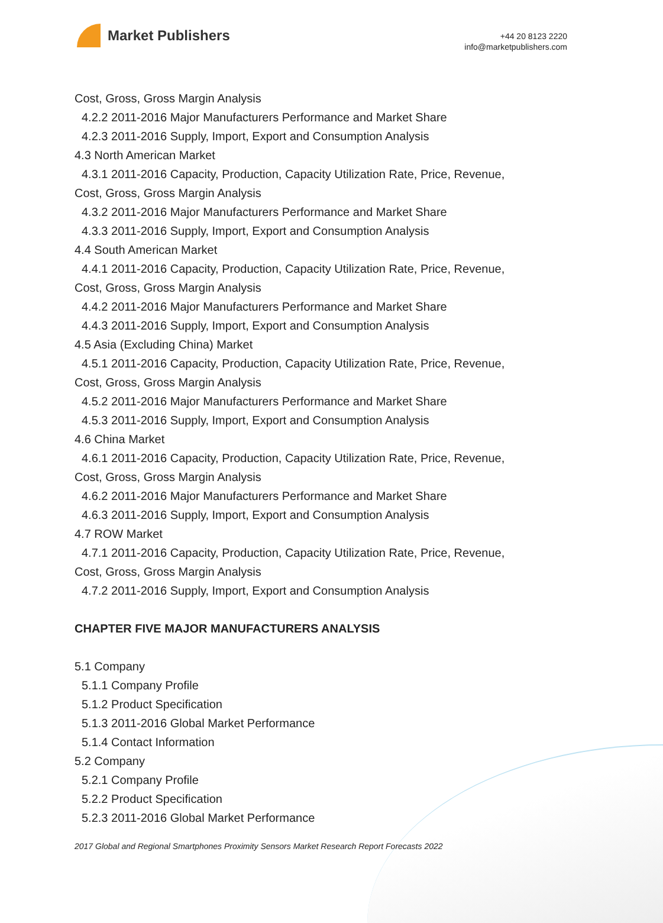Market Publishers
+44 20 8123 2220
info@marketpublishers.com
Cost, Gross, Gross Margin Analysis
4.2.2 2011-2016 Major Manufacturers Performance and Market Share
4.2.3 2011-2016 Supply, Import, Export and Consumption Analysis
4.3 North American Market
4.3.1 2011-2016 Capacity, Production, Capacity Utilization Rate, Price, Revenue,
Cost, Gross, Gross Margin Analysis
4.3.2 2011-2016 Major Manufacturers Performance and Market Share
4.3.3 2011-2016 Supply, Import, Export and Consumption Analysis
4.4 South American Market
4.4.1 2011-2016 Capacity, Production, Capacity Utilization Rate, Price, Revenue,
Cost, Gross, Gross Margin Analysis
4.4.2 2011-2016 Major Manufacturers Performance and Market Share
4.4.3 2011-2016 Supply, Import, Export and Consumption Analysis
4.5 Asia (Excluding China) Market
4.5.1 2011-2016 Capacity, Production, Capacity Utilization Rate, Price, Revenue,
Cost, Gross, Gross Margin Analysis
4.5.2 2011-2016 Major Manufacturers Performance and Market Share
4.5.3 2011-2016 Supply, Import, Export and Consumption Analysis
4.6 China Market
4.6.1 2011-2016 Capacity, Production, Capacity Utilization Rate, Price, Revenue,
Cost, Gross, Gross Margin Analysis
4.6.2 2011-2016 Major Manufacturers Performance and Market Share
4.6.3 2011-2016 Supply, Import, Export and Consumption Analysis
4.7 ROW Market
4.7.1 2011-2016 Capacity, Production, Capacity Utilization Rate, Price, Revenue,
Cost, Gross, Gross Margin Analysis
4.7.2 2011-2016 Supply, Import, Export and Consumption Analysis
CHAPTER FIVE MAJOR MANUFACTURERS ANALYSIS
5.1 Company
5.1.1 Company Profile
5.1.2 Product Specification
5.1.3 2011-2016 Global Market Performance
5.1.4 Contact Information
5.2 Company
5.2.1 Company Profile
5.2.2 Product Specification
5.2.3 2011-2016 Global Market Performance
2017 Global and Regional Smartphones Proximity Sensors Market Research Report Forecasts 2022